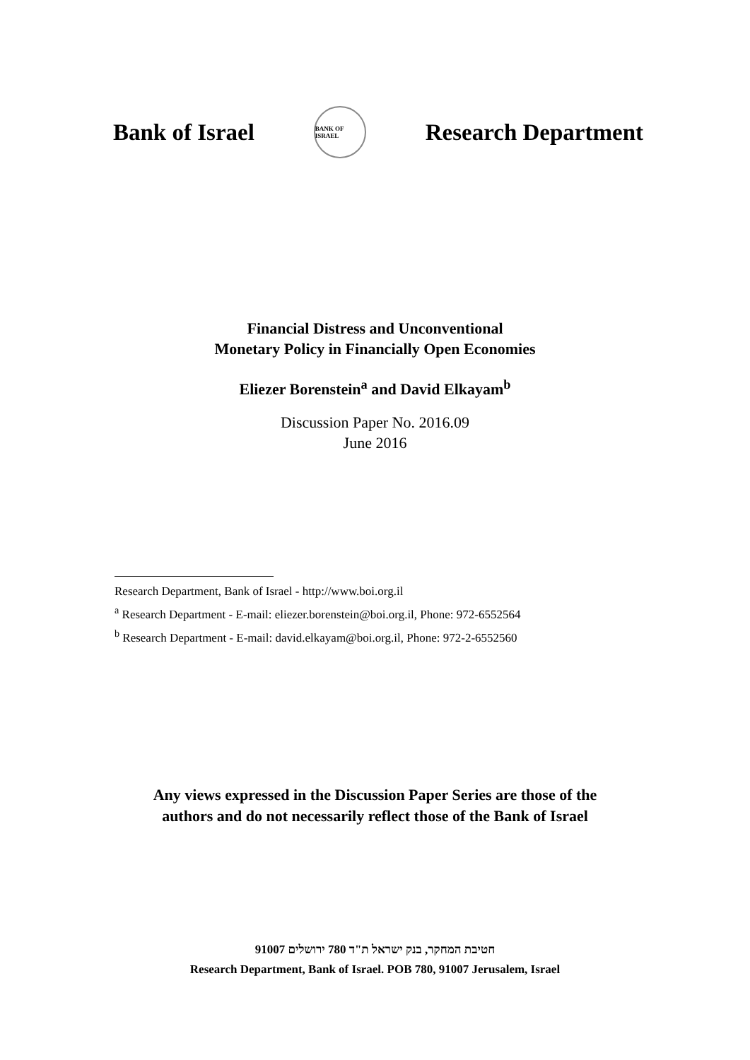Bank of Israel
BANK OF ISRAEL
Research Department
Financial Distress and Unconventional
Monetary Policy in Financially Open Economies
Eliezer Borenstein<sup>a</sup> and David Elkayam<sup>b</sup>
Discussion Paper No. 2016.09
June 2016
Research Department, Bank of Israel - http://www.boi.org.il
<sup>a</sup> Research Department - E-mail: eliezer.borenstein@boi.org.il, Phone: 972-6552564
<sup>b</sup> Research Department - E-mail: david.elkayam@boi.org.il, Phone: 972-2-6552560
Any views expressed in the Discussion Paper Series are those of the
authors and do not necessarily reflect those of the Bank of Israel
חטיבת המחקר, בנק ישראל ת"ד 780 ירושלים 91007
Research Department, Bank of Israel. POB 780, 91007 Jerusalem, Israel